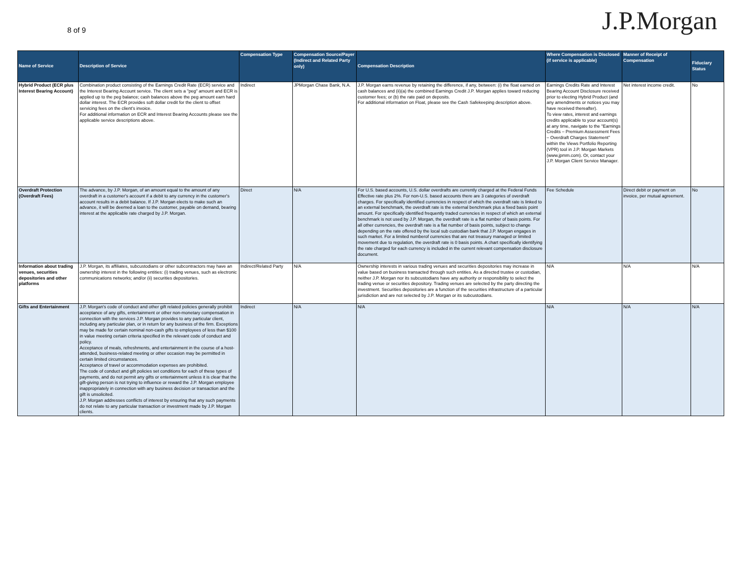8 of 9
J.P.Morgan
| Name of Service | Description of Service | Compensation Type | Compensation Source/Payer (Indirect and Related Party only) | Compensation Description | Where Compensation is Disclosed (if service is applicable) | Manner of Receipt of Compensation | Fiduciary Status |
| --- | --- | --- | --- | --- | --- | --- | --- |
| Hybrid Product (ECR plus Interest Bearing Account) | Combination product consisting of the Earnings Credit Rate (ECR) service and the Interest Bearing Account service. The client sets a "peg" amount and ECR is applied up to the peg balance; cash balances above the peg amount earn hard dollar interest. The ECR provides soft dollar credit for the client to offset servicing fees on the client's invoice. For additional information on ECR and Interest Bearing Accounts please see the applicable service descriptions above. | Indirect | JPMorgan Chase Bank, N.A. | J.P. Morgan earns revenue by retaining the difference, if any, between: (i) the float earned on cash balances and (ii)(a) the combined Earnings Credit J.P. Morgan applies toward reducing customer fees; or (b) the rate paid on deposits. For additional information on Float, please see the Cash Safekeeping description above. | Earnings Credits Rate and Interest Bearing Account Disclosure received prior to electing Hybrid Product (and any amendments or notices you may have received thereafter). To view rates, interest and earnings credits applicable to your account(s) at any time, navigate to the "Earnings Credits – Premium Assessment Fees – Overdraft Charges Statement" within the Views Portfolio Reporting (VPR) tool in J.P. Morgan Markets (www.jpmm.com). Or, contact your J.P. Morgan Client Service Manager. | Net interest income credit. | No |
| Overdraft Protection (Overdraft Fees) | The advance, by J.P. Morgan, of an amount equal to the amount of any overdraft in a customer's account if a debit to any currency in the customer's account results in a debit balance. If J.P. Morgan elects to make such an advance, it will be deemed a loan to the customer, payable on demand, bearing interest at the applicable rate charged by J.P. Morgan. | Direct | N/A | For U.S. based accounts, U.S. dollar overdrafts are currently charged at the Federal Funds Effective rate plus 2%. For non-U.S. based accounts there are 3 categories of overdraft charges. For specifically identified currencies in respect of which the overdraft rate is linked to an external benchmark, the overdraft rate is the external benchmark plus a fixed basis point amount. For specifically identified frequently traded currencies in respect of which an external benchmark is not used by J.P. Morgan, the overdraft rate is a flat number of basis points. For all other currencies, the overdraft rate is a flat number of basis points, subject to change depending on the rate offered by the local sub custodian bank that J.P. Morgan engages in such market. For a limited numberof currencies that are not treasury managed or limited movement due to regulation, the overdraft rate is 0 basis points. A chart specifically identifying the rate charged for each currency is included in the current relevant compensation disclosure document. | Fee Schedule | Direct debit or payment on invoice, per mutual agreement. | No |
| Information about trading venues, securities depositories and other platforms | J.P. Morgan, its affiliates, subcustodians or other subcontractors may have an ownership interest in the following entities: (i) trading venues, such as electronic communications networks; and/or (ii) securities depositories. | Indirect/Related Party | N/A | Ownership interests in various trading venues and securities depositories may increase in value based on business transacted through such entities. As a directed trustee or custodian, neither J.P. Morgan nor its subcustodians have any authority or responsibility to select the trading venue or securities depository. Trading venues are selected by the party directing the investment. Securities depositories are a function of the securities infrastructure of a particular jurisdiction and are not selected by J.P. Morgan or its subcustodians. | N/A | N/A | N/A |
| Gifts and Entertainment | J.P. Morgan's code of conduct and other gift related policies generally prohibit acceptance of any gifts, entertainment or other non-monetary compensation in connection with the services J.P. Morgan provides to any particular client, including any particular plan, or in return for any business of the firm. Exceptions may be made for certain nominal non-cash gifts to employees of less than $100 in value meeting certain criteria specified in the relevant code of conduct and policy. Acceptance of meals, refreshments, and entertainment in the course of a host- attended, business-related meeting or other occasion may be permitted in certain limited circumstances. Acceptance of travel or accommodation expenses are prohibited. The code of conduct and gift policies set conditions for each of these types of payments, and do not permit any gifts or entertainment unless it is clear that the gift-giving person is not trying to influence or reward the J.P. Morgan employee inappropriately in connection with any business decision or transaction and the gift is unsolicited. J.P. Morgan addresses conflicts of interest by ensuring that any such payments do not relate to any particular transaction or investment made by J.P. Morgan clients. | Indirect | N/A | N/A | N/A | N/A | N/A |